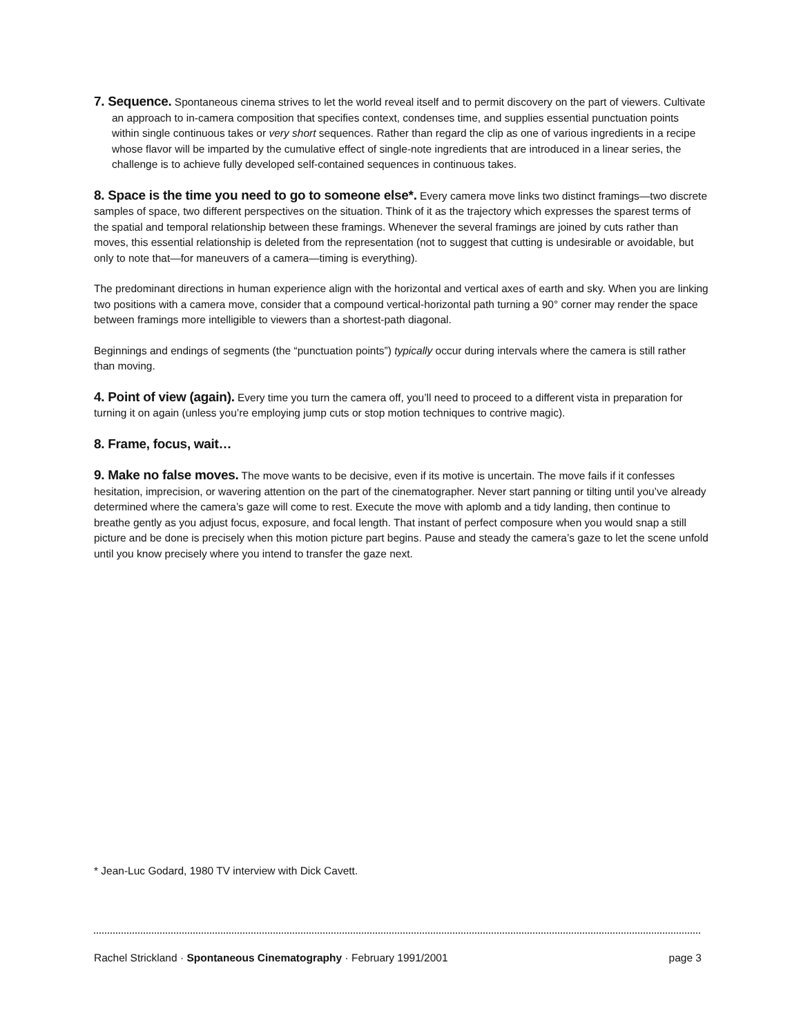7. Sequence. Spontaneous cinema strives to let the world reveal itself and to permit discovery on the part of viewers. Cultivate an approach to in-camera composition that specifies context, condenses time, and supplies essential punctuation points within single continuous takes or very short sequences. Rather than regard the clip as one of various ingredients in a recipe whose flavor will be imparted by the cumulative effect of single-note ingredients that are introduced in a linear series, the challenge is to achieve fully developed self-contained sequences in continuous takes.
8. Space is the time you need to go to someone else*. Every camera move links two distinct framings—two discrete samples of space, two different perspectives on the situation. Think of it as the trajectory which expresses the sparest terms of the spatial and temporal relationship between these framings. Whenever the several framings are joined by cuts rather than moves, this essential relationship is deleted from the representation (not to suggest that cutting is undesirable or avoidable, but only to note that—for maneuvers of a camera—timing is everything).
The predominant directions in human experience align with the horizontal and vertical axes of earth and sky. When you are linking two positions with a camera move, consider that a compound vertical-horizontal path turning a 90° corner may render the space between framings more intelligible to viewers than a shortest-path diagonal.
Beginnings and endings of segments (the “punctuation points”) typically occur during intervals where the camera is still rather than moving.
4. Point of view (again). Every time you turn the camera off, you’ll need to proceed to a different vista in preparation for turning it on again (unless you’re employing jump cuts or stop motion techniques to contrive magic).
8. Frame, focus, wait…
9. Make no false moves. The move wants to be decisive, even if its motive is uncertain. The move fails if it confesses hesitation, imprecision, or wavering attention on the part of the cinematographer. Never start panning or tilting until you’ve already determined where the camera’s gaze will come to rest. Execute the move with aplomb and a tidy landing, then continue to breathe gently as you adjust focus, exposure, and focal length. That instant of perfect composure when you would snap a still picture and be done is precisely when this motion picture part begins. Pause and steady the camera’s gaze to let the scene unfold until you know precisely where you intend to transfer the gaze next.
* Jean-Luc Godard, 1980 TV interview with Dick Cavett.
Rachel Strickland · Spontaneous Cinematography · February 1991/2001 page 3